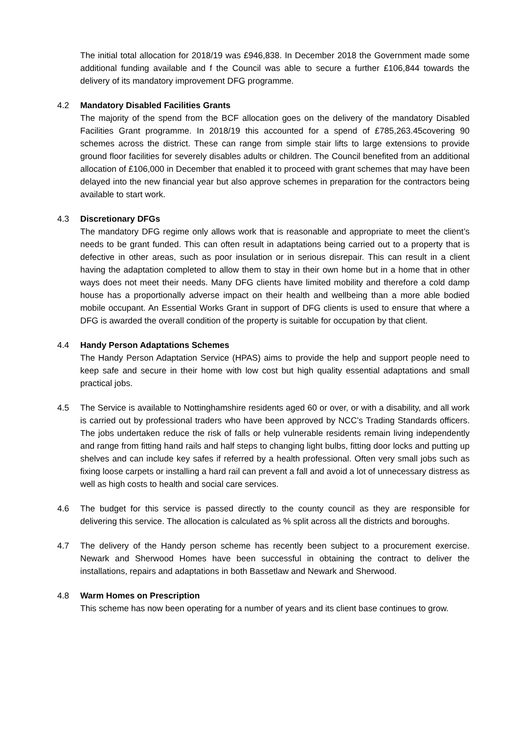The initial total allocation for 2018/19 was £946,838. In December 2018 the Government made some additional funding available and f the Council was able to secure a further £106,844 towards the delivery of its mandatory improvement DFG programme.
4.2 Mandatory Disabled Facilities Grants
The majority of the spend from the BCF allocation goes on the delivery of the mandatory Disabled Facilities Grant programme. In 2018/19 this accounted for a spend of £785,263.45covering 90 schemes across the district. These can range from simple stair lifts to large extensions to provide ground floor facilities for severely disables adults or children. The Council benefited from an additional allocation of £106,000 in December that enabled it to proceed with grant schemes that may have been delayed into the new financial year but also approve schemes in preparation for the contractors being available to start work.
4.3 Discretionary DFGs
The mandatory DFG regime only allows work that is reasonable and appropriate to meet the client’s needs to be grant funded. This can often result in adaptations being carried out to a property that is defective in other areas, such as poor insulation or in serious disrepair. This can result in a client having the adaptation completed to allow them to stay in their own home but in a home that in other ways does not meet their needs. Many DFG clients have limited mobility and therefore a cold damp house has a proportionally adverse impact on their health and wellbeing than a more able bodied mobile occupant. An Essential Works Grant in support of DFG clients is used to ensure that where a DFG is awarded the overall condition of the property is suitable for occupation by that client.
4.4 Handy Person Adaptations Schemes
The Handy Person Adaptation Service (HPAS) aims to provide the help and support people need to keep safe and secure in their home with low cost but high quality essential adaptations and small practical jobs.
4.5 The Service is available to Nottinghamshire residents aged 60 or over, or with a disability, and all work is carried out by professional traders who have been approved by NCC’s Trading Standards officers. The jobs undertaken reduce the risk of falls or help vulnerable residents remain living independently and range from fitting hand rails and half steps to changing light bulbs, fitting door locks and putting up shelves and can include key safes if referred by a health professional. Often very small jobs such as fixing loose carpets or installing a hard rail can prevent a fall and avoid a lot of unnecessary distress as well as high costs to health and social care services.
4.6 The budget for this service is passed directly to the county council as they are responsible for delivering this service. The allocation is calculated as % split across all the districts and boroughs.
4.7 The delivery of the Handy person scheme has recently been subject to a procurement exercise. Newark and Sherwood Homes have been successful in obtaining the contract to deliver the installations, repairs and adaptations in both Bassetlaw and Newark and Sherwood.
4.8 Warm Homes on Prescription
This scheme has now been operating for a number of years and its client base continues to grow.